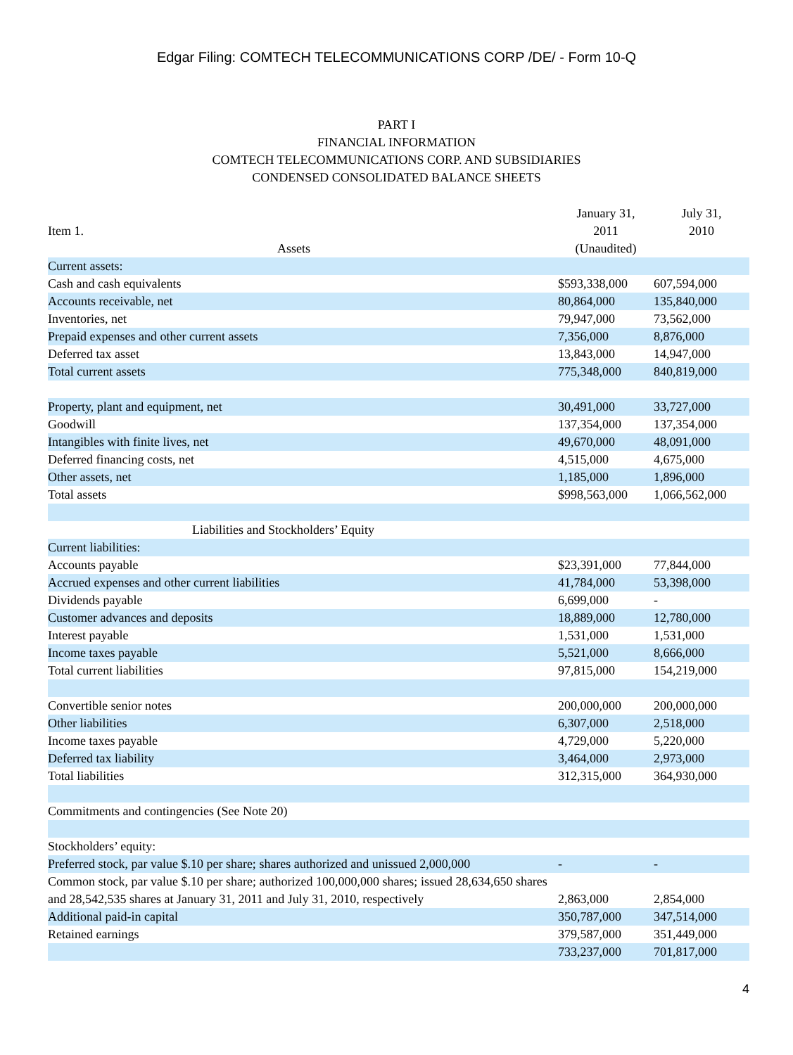Edgar Filing: COMTECH TELECOMMUNICATIONS CORP /DE/ - Form 10-Q
PART I
FINANCIAL INFORMATION
COMTECH TELECOMMUNICATIONS CORP. AND SUBSIDIARIES
CONDENSED CONSOLIDATED BALANCE SHEETS
| Item 1. Assets | January 31, 2011 (Unaudited) | July 31, 2010 |
| Current assets: | | |
| Cash and cash equivalents | $593,338,000 | 607,594,000 |
| Accounts receivable, net | 80,864,000 | 135,840,000 |
| Inventories, net | 79,947,000 | 73,562,000 |
| Prepaid expenses and other current assets | 7,356,000 | 8,876,000 |
| Deferred tax asset | 13,843,000 | 14,947,000 |
| Total current assets | 775,348,000 | 840,819,000 |
| Property, plant and equipment, net | 30,491,000 | 33,727,000 |
| Goodwill | 137,354,000 | 137,354,000 |
| Intangibles with finite lives, net | 49,670,000 | 48,091,000 |
| Deferred financing costs, net | 4,515,000 | 4,675,000 |
| Other assets, net | 1,185,000 | 1,896,000 |
| Total assets | $998,563,000 | 1,066,562,000 |
| Liabilities and Stockholders’ Equity | | |
| Current liabilities: | | |
| Accounts payable | $23,391,000 | 77,844,000 |
| Accrued expenses and other current liabilities | 41,784,000 | 53,398,000 |
| Dividends payable | 6,699,000 | - |
| Customer advances and deposits | 18,889,000 | 12,780,000 |
| Interest payable | 1,531,000 | 1,531,000 |
| Income taxes payable | 5,521,000 | 8,666,000 |
| Total current liabilities | 97,815,000 | 154,219,000 |
| Convertible senior notes | 200,000,000 | 200,000,000 |
| Other liabilities | 6,307,000 | 2,518,000 |
| Income taxes payable | 4,729,000 | 5,220,000 |
| Deferred tax liability | 3,464,000 | 2,973,000 |
| Total liabilities | 312,315,000 | 364,930,000 |
| Commitments and contingencies (See Note 20) | | |
| Stockholders’ equity: | | |
| Preferred stock, par value $.10 per share; shares authorized and unissued 2,000,000 | - | - |
| Common stock, par value $.10 per share; authorized 100,000,000 shares; issued 28,634,650 shares and 28,542,535 shares at January 31, 2011 and July 31, 2010, respectively | 2,863,000 | 2,854,000 |
| Additional paid-in capital | 350,787,000 | 347,514,000 |
| Retained earnings | 379,587,000 | 351,449,000 |
| | 733,237,000 | 701,817,000 |
4